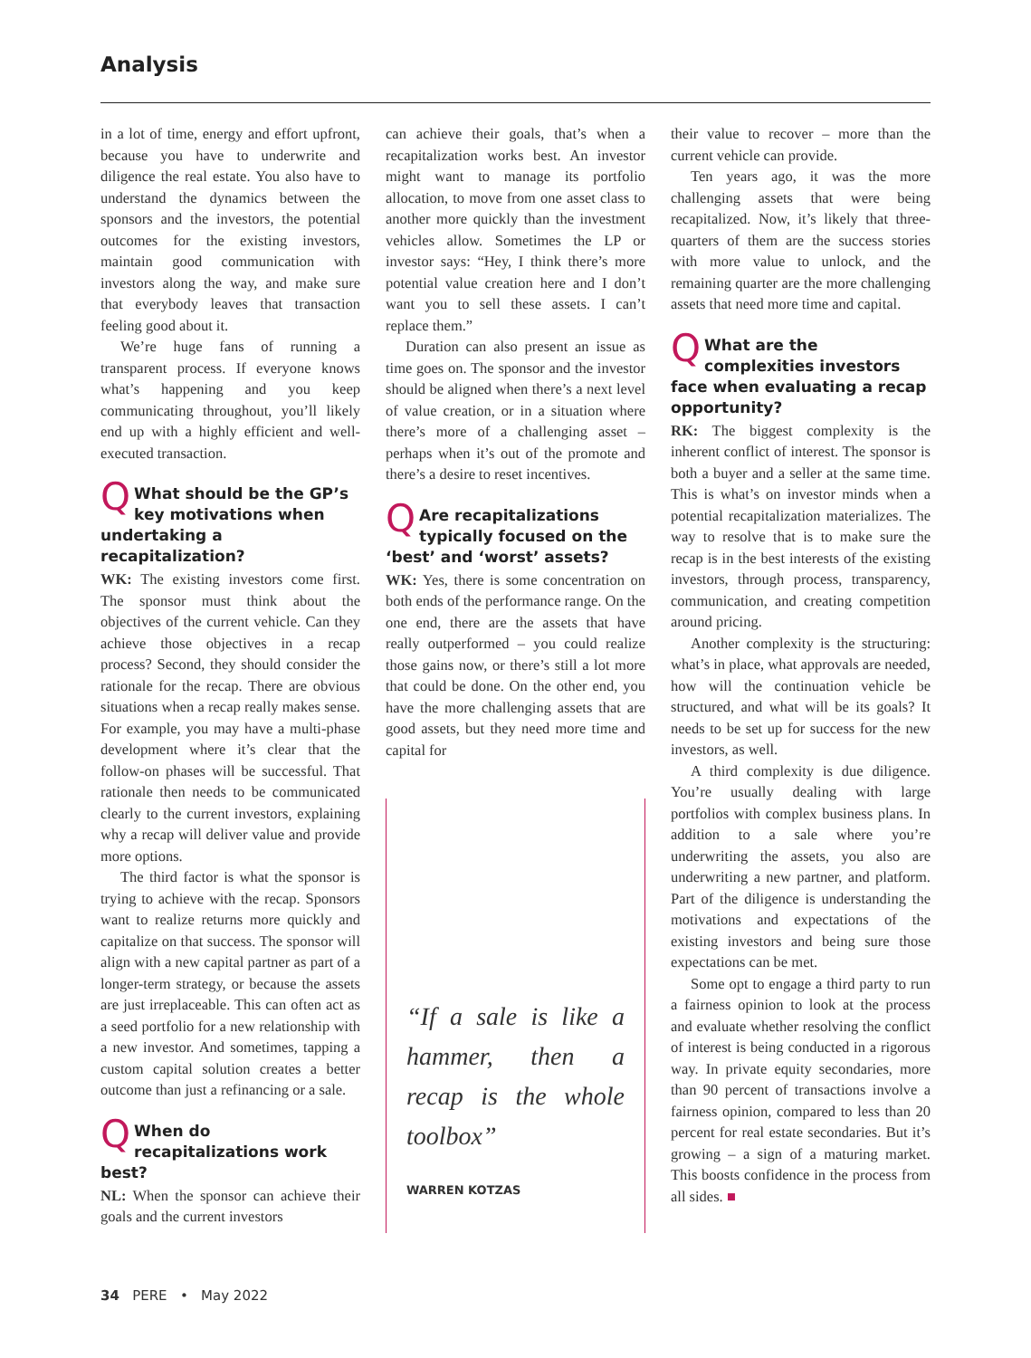Analysis
in a lot of time, energy and effort upfront, because you have to underwrite and diligence the real estate. You also have to understand the dynamics between the sponsors and the investors, the potential outcomes for the existing investors, maintain good communication with investors along the way, and make sure that everybody leaves that transaction feeling good about it.
We’re huge fans of running a transparent process. If everyone knows what’s happening and you keep communicating throughout, you’ll likely end up with a highly efficient and well-executed transaction.
QWhat should be the GP’s key motivations when undertaking a recapitalization?
WK: The existing investors come first. The sponsor must think about the objectives of the current vehicle. Can they achieve those objectives in a recap process? Second, they should consider the rationale for the recap. There are obvious situations when a recap really makes sense. For example, you may have a multi-phase development where it’s clear that the follow-on phases will be successful. That rationale then needs to be communicated clearly to the current investors, explaining why a recap will deliver value and provide more options.
The third factor is what the sponsor is trying to achieve with the recap. Sponsors want to realize returns more quickly and capitalize on that success. The sponsor will align with a new capital partner as part of a longer-term strategy, or because the assets are just irreplaceable. This can often act as a seed portfolio for a new relationship with a new investor. And sometimes, tapping a custom capital solution creates a better outcome than just a refinancing or a sale.
QWhen do recapitalizations work best?
NL: When the sponsor can achieve their goals and the current investors
can achieve their goals, that’s when a recapitalization works best. An investor might want to manage its portfolio allocation, to move from one asset class to another more quickly than the investment vehicles allow. Sometimes the LP or investor says: “Hey, I think there’s more potential value creation here and I don’t want you to sell these assets. I can’t replace them.”
Duration can also present an issue as time goes on. The sponsor and the investor should be aligned when there’s a next level of value creation, or in a situation where there’s more of a challenging asset – perhaps when it’s out of the promote and there’s a desire to reset incentives.
QAre recapitalizations typically focused on the ‘best’ and ‘worst’ assets?
WK: Yes, there is some concentration on both ends of the performance range. On the one end, there are the assets that have really outperformed – you could realize those gains now, or there’s still a lot more that could be done. On the other end, you have the more challenging assets that are good assets, but they need more time and capital for
“If a sale is like a hammer, then a recap is the whole toolbox”
WARREN KOTZAS
their value to recover – more than the current vehicle can provide.
Ten years ago, it was the more challenging assets that were being recapitalized. Now, it’s likely that three-quarters of them are the success stories with more value to unlock, and the remaining quarter are the more challenging assets that need more time and capital.
QWhat are the complexities investors face when evaluating a recap opportunity?
RK: The biggest complexity is the inherent conflict of interest. The sponsor is both a buyer and a seller at the same time. This is what’s on investor minds when a potential recapitalization materializes. The way to resolve that is to make sure the recap is in the best interests of the existing investors, through process, transparency, communication, and creating competition around pricing.
Another complexity is the structuring: what’s in place, what approvals are needed, how will the continuation vehicle be structured, and what will be its goals? It needs to be set up for success for the new investors, as well.
A third complexity is due diligence. You’re usually dealing with large portfolios with complex business plans. In addition to a sale where you’re underwriting the assets, you also are underwriting a new partner, and platform. Part of the diligence is understanding the motivations and expectations of the existing investors and being sure those expectations can be met.
Some opt to engage a third party to run a fairness opinion to look at the process and evaluate whether resolving the conflict of interest is being conducted in a rigorous way. In private equity secondaries, more than 90 percent of transactions involve a fairness opinion, compared to less than 20 percent for real estate secondaries. But it’s growing – a sign of a maturing market. This boosts confidence in the process from all sides. ■
34 PERE • May 2022